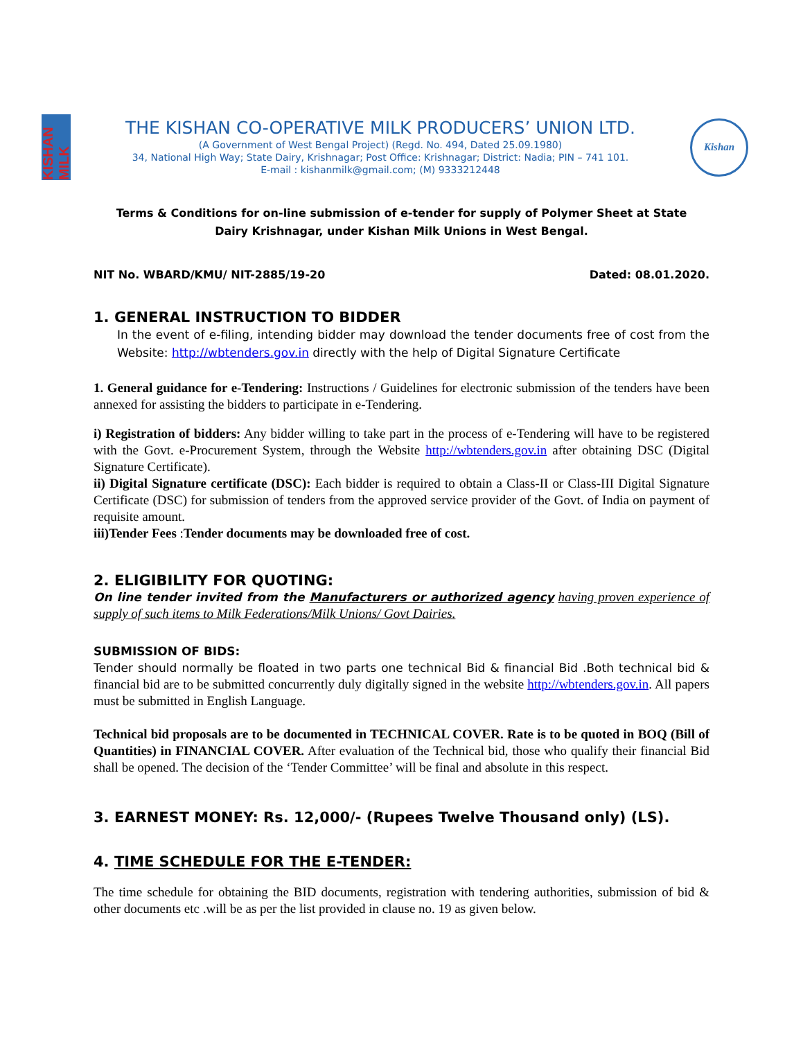KISHAN MILK
THE KISHAN CO-OPERATIVE MILK PRODUCERS’ UNION LTD.
(A Government of West Bengal Project) (Regd. No. 494, Dated 25.09.1980)
34, National High Way; State Dairy, Krishnagar; Post Office: Krishnagar; District: Nadia; PIN – 741 101.
E-mail : kishanmilk@gmail.com; (M) 9333212448
Kishan
Terms & Conditions for on-line submission of e-tender for supply of Polymer Sheet at State Dairy Krishnagar, under Kishan Milk Unions in West Bengal.
NIT No. WBARD/KMU/ NIT-2885/19-20 Dated: 08.01.2020.
1. GENERAL INSTRUCTION TO BIDDER
In the event of e-filing, intending bidder may download the tender documents free of cost from the Website: http://wbtenders.gov.in directly with the help of Digital Signature Certificate
1. General guidance for e-Tendering: Instructions / Guidelines for electronic submission of the tenders have been annexed for assisting the bidders to participate in e-Tendering.
i) Registration of bidders: Any bidder willing to take part in the process of e-Tendering will have to be registered with the Govt. e-Procurement System, through the Website http://wbtenders.gov.in after obtaining DSC (Digital Signature Certificate).
ii) Digital Signature certificate (DSC): Each bidder is required to obtain a Class-II or Class-III Digital Signature Certificate (DSC) for submission of tenders from the approved service provider of the Govt. of India on payment of requisite amount.
iii)Tender Fees :Tender documents may be downloaded free of cost.
2. ELIGIBILITY FOR QUOTING:
On line tender invited from the Manufacturers or authorized agency having proven experience of supply of such items to Milk Federations/Milk Unions/ Govt Dairies.
SUBMISSION OF BIDS:
Tender should normally be floated in two parts one technical Bid & financial Bid .Both technical bid & financial bid are to be submitted concurrently duly digitally signed in the website http://wbtenders.gov.in. All papers must be submitted in English Language.
Technical bid proposals are to be documented in TECHNICAL COVER. Rate is to be quoted in BOQ (Bill of Quantities) in FINANCIAL COVER. After evaluation of the Technical bid, those who qualify their financial Bid shall be opened. The decision of the ‘Tender Committee’ will be final and absolute in this respect.
3. EARNEST MONEY: Rs. 12,000/- (Rupees Twelve Thousand only) (LS).
4. TIME SCHEDULE FOR THE E-TENDER:
The time schedule for obtaining the BID documents, registration with tendering authorities, submission of bid & other documents etc .will be as per the list provided in clause no. 19 as given below.